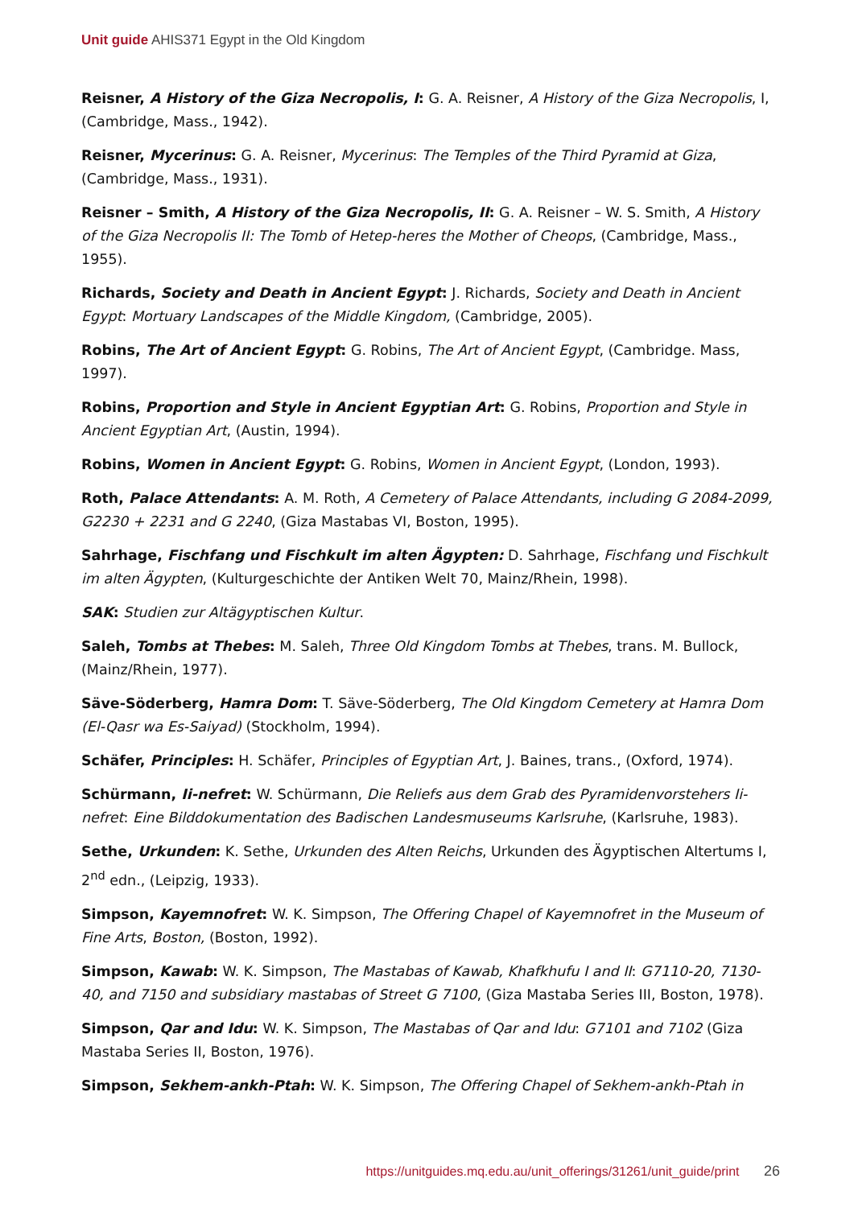Unit guide AHIS371 Egypt in the Old Kingdom
Reisner, A History of the Giza Necropolis, I: G. A. Reisner, A History of the Giza Necropolis, I, (Cambridge, Mass., 1942).
Reisner, Mycerinus: G. A. Reisner, Mycerinus: The Temples of the Third Pyramid at Giza, (Cambridge, Mass., 1931).
Reisner – Smith, A History of the Giza Necropolis, II: G. A. Reisner – W. S. Smith, A History of the Giza Necropolis II: The Tomb of Hetep-heres the Mother of Cheops, (Cambridge, Mass., 1955).
Richards, Society and Death in Ancient Egypt: J. Richards, Society and Death in Ancient Egypt: Mortuary Landscapes of the Middle Kingdom, (Cambridge, 2005).
Robins, The Art of Ancient Egypt: G. Robins, The Art of Ancient Egypt, (Cambridge. Mass, 1997).
Robins, Proportion and Style in Ancient Egyptian Art: G. Robins, Proportion and Style in Ancient Egyptian Art, (Austin, 1994).
Robins, Women in Ancient Egypt: G. Robins, Women in Ancient Egypt, (London, 1993).
Roth, Palace Attendants: A. M. Roth, A Cemetery of Palace Attendants, including G 2084-2099, G2230 + 2231 and G 2240, (Giza Mastabas VI, Boston, 1995).
Sahrhage, Fischfang und Fischkult im alten Ägypten: D. Sahrhage, Fischfang und Fischkult im alten Ägypten, (Kulturgeschichte der Antiken Welt 70, Mainz/Rhein, 1998).
SAK: Studien zur Altägyptischen Kultur.
Saleh, Tombs at Thebes: M. Saleh, Three Old Kingdom Tombs at Thebes, trans. M. Bullock, (Mainz/Rhein, 1977).
Säve-Söderberg, Hamra Dom: T. Säve-Söderberg, The Old Kingdom Cemetery at Hamra Dom (El-Qasr wa Es-Saiyad) (Stockholm, 1994).
Schäfer, Principles: H. Schäfer, Principles of Egyptian Art, J. Baines, trans., (Oxford, 1974).
Schürmann, Ii-nefret: W. Schürmann, Die Reliefs aus dem Grab des Pyramidenvorstehers Ii-nefret: Eine Bilddokumentation des Badischen Landesmuseums Karlsruhe, (Karlsruhe, 1983).
Sethe, Urkunden: K. Sethe, Urkunden des Alten Reichs, Urkunden des Ägyptischen Altertums I, 2<sup>nd</sup> edn., (Leipzig, 1933).
Simpson, Kayemnofret: W. K. Simpson, The Offering Chapel of Kayemnofret in the Museum of Fine Arts, Boston, (Boston, 1992).
Simpson, Kawab: W. K. Simpson, The Mastabas of Kawab, Khafkhufu I and II: G7110-20, 7130-40, and 7150 and subsidiary mastabas of Street G 7100, (Giza Mastaba Series III, Boston, 1978).
Simpson, Qar and Idu: W. K. Simpson, The Mastabas of Qar and Idu: G7101 and 7102 (Giza Mastaba Series II, Boston, 1976).
Simpson, Sekhem-ankh-Ptah: W. K. Simpson, The Offering Chapel of Sekhem-ankh-Ptah in
https://unitguides.mq.edu.au/unit_offerings/31261/unit_guide/print 26